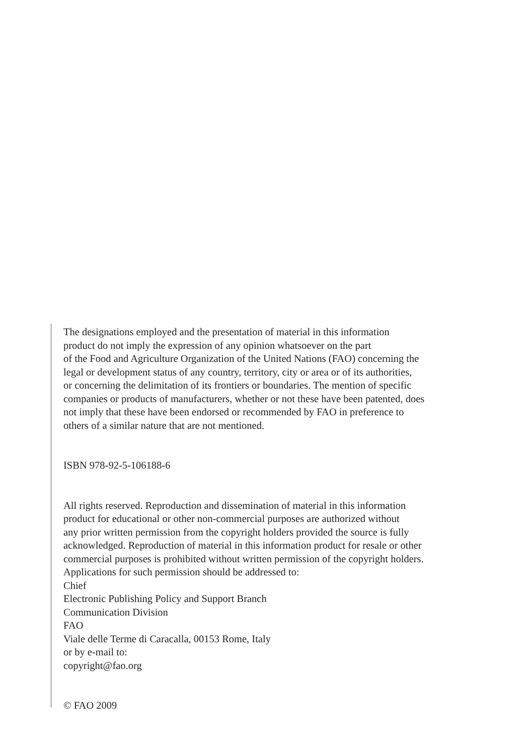The designations employed and the presentation of material in this information
product do not imply the expression of any opinion whatsoever on the part
of the Food and Agriculture Organization of the United Nations (FAO) concerning the
legal or development status of any country, territory, city or area or of its authorities,
or concerning the delimitation of its frontiers or boundaries. The mention of specific
companies or products of manufacturers, whether or not these have been patented, does
not imply that these have been endorsed or recommended by FAO in preference to
others of a similar nature that are not mentioned.
ISBN 978-92-5-106188-6
All rights reserved. Reproduction and dissemination of material in this information
product for educational or other non-commercial purposes are authorized without
any prior written permission from the copyright holders provided the source is fully
acknowledged. Reproduction of material in this information product for resale or other
commercial purposes is prohibited without written permission of the copyright holders.
Applications for such permission should be addressed to:
Chief
Electronic Publishing Policy and Support Branch
Communication Division
FAO
Viale delle Terme di Caracalla, 00153 Rome, Italy
or by e-mail to:
copyright@fao.org
© FAO 2009